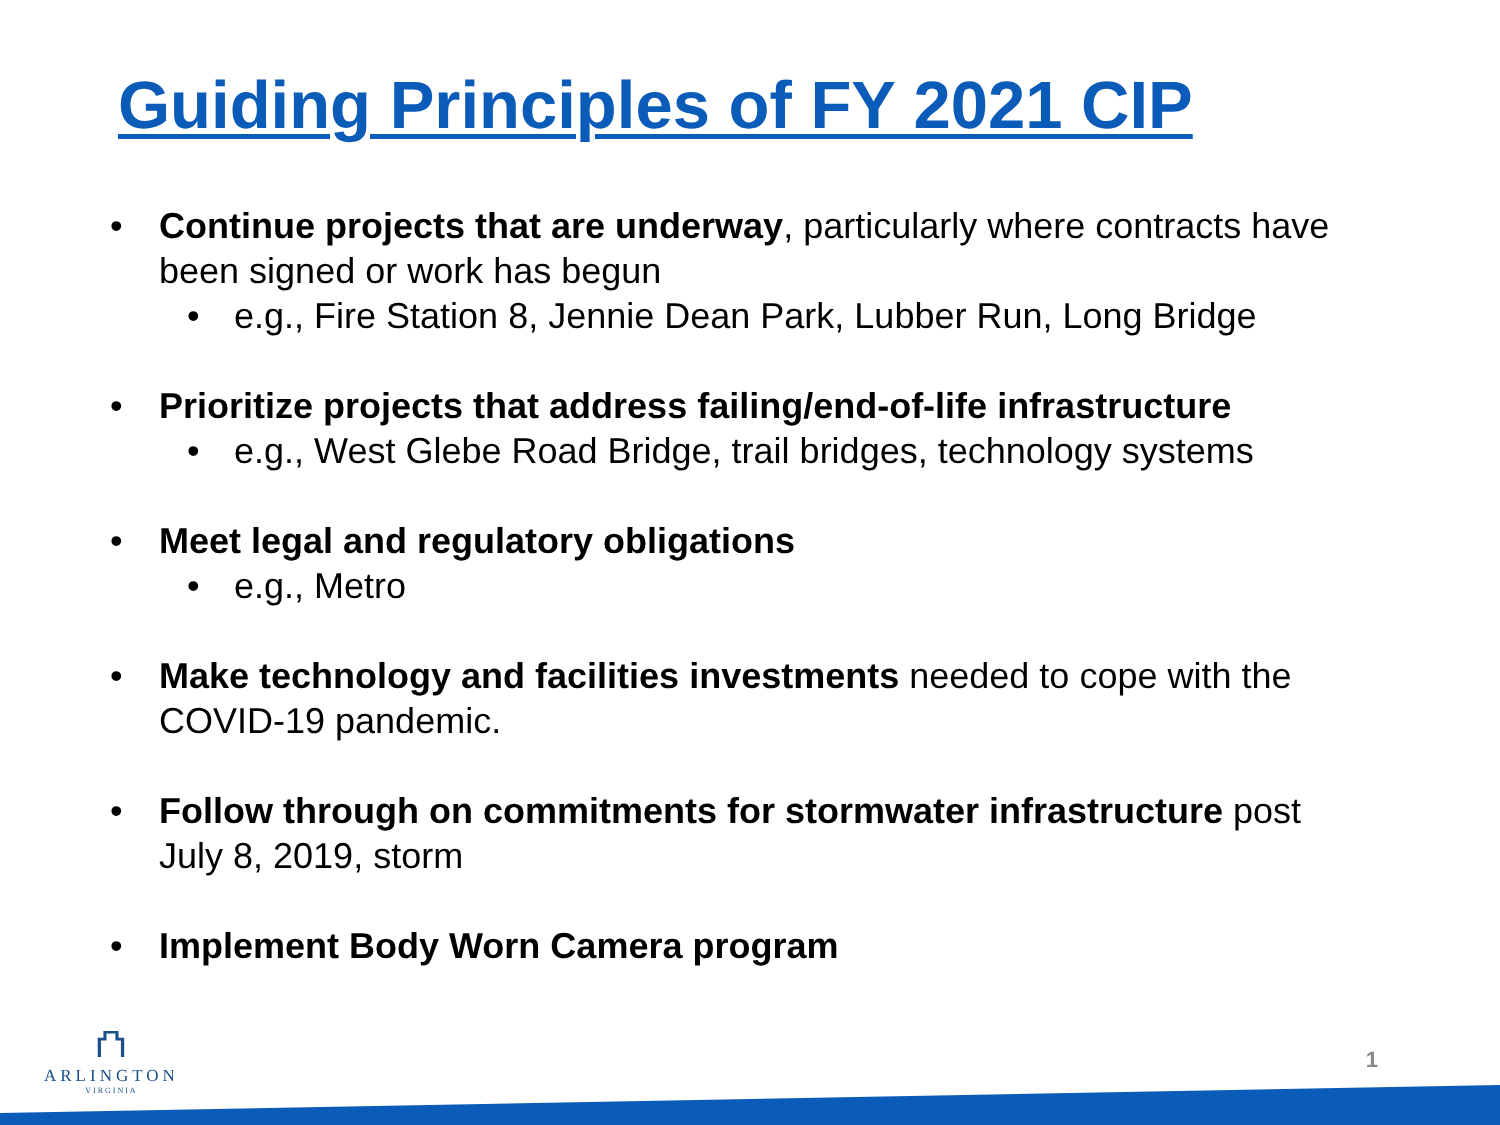Guiding Principles of FY 2021 CIP
• Continue projects that are underway, particularly where contracts have been signed or work has begun
• e.g., Fire Station 8, Jennie Dean Park, Lubber Run, Long Bridge
• Prioritize projects that address failing/end-of-life infrastructure
• e.g., West Glebe Road Bridge, trail bridges, technology systems
• Meet legal and regulatory obligations
• e.g., Metro
• Make technology and facilities investments needed to cope with the COVID-19 pandemic.
• Follow through on commitments for stormwater infrastructure post July 8, 2019, storm
• Implement Body Worn Camera program
⛫
ARLINGTON
VIRGINIA
1